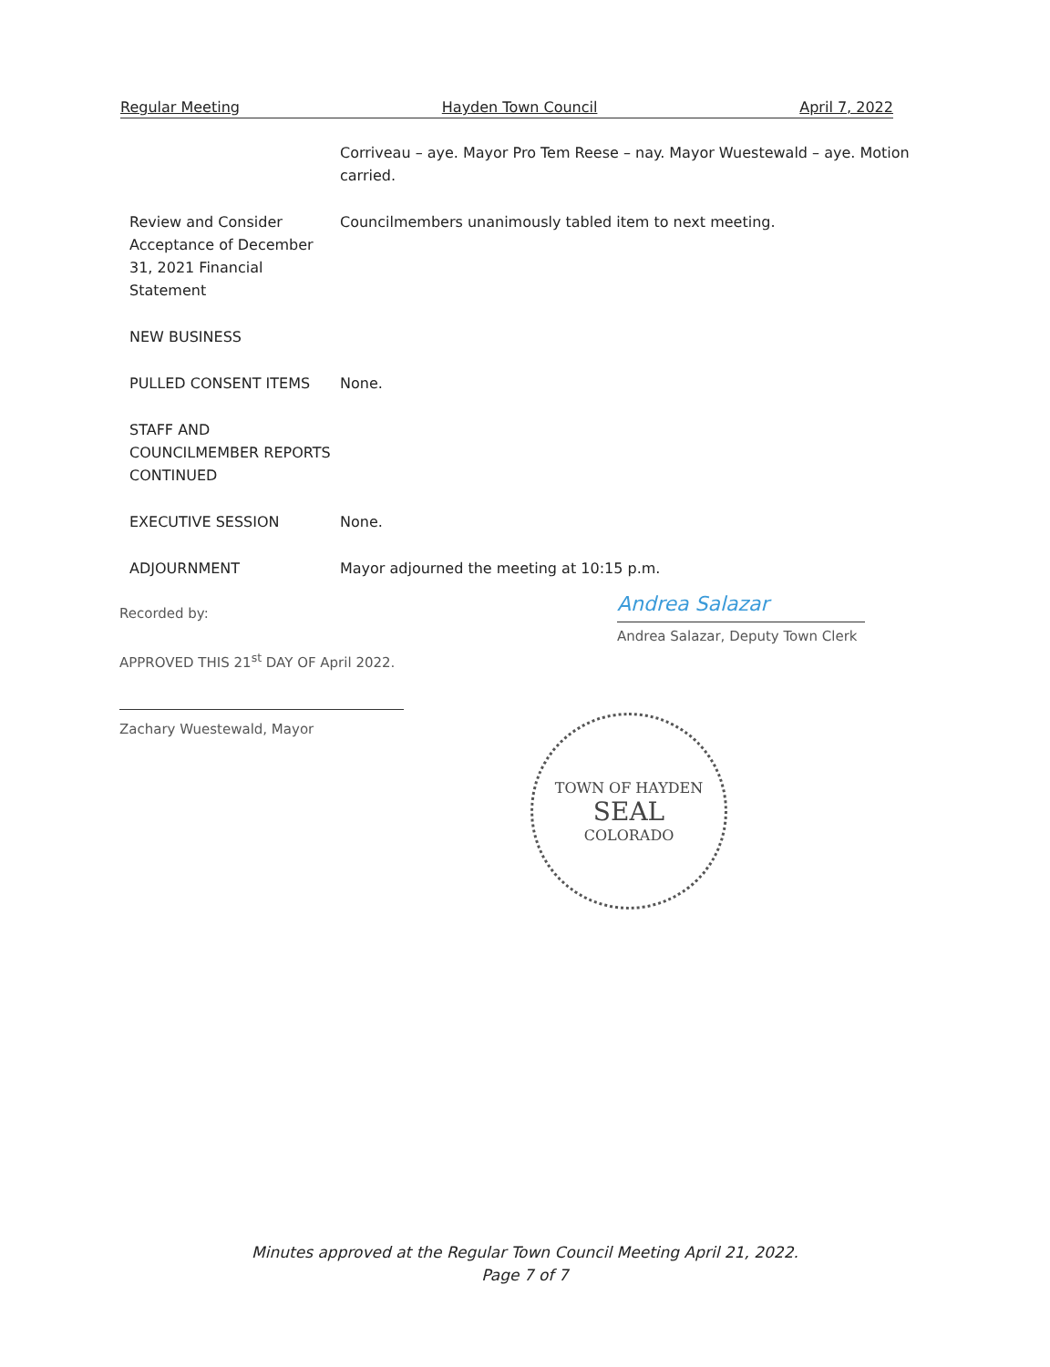Regular Meeting Hayden Town Council April 7, 2022
Corriveau – aye. Mayor Pro Tem Reese – nay. Mayor Wuestewald – aye. Motion carried.
Review and Consider Acceptance of December 31, 2021 Financial Statement
Councilmembers unanimously tabled item to next meeting.
NEW BUSINESS
PULLED CONSENT ITEMS None.
STAFF AND COUNCILMEMBER REPORTS CONTINUED
EXECUTIVE SESSION None.
ADJOURNMENT Mayor adjourned the meeting at 10:15 p.m.
Recorded by: Andrea Salazar
Andrea Salazar, Deputy Town Clerk
APPROVED THIS 21<sup>st</sup> DAY OF April 2022.
Zachary Wuestewald, Mayor
TOWN OF HAYDEN
SEAL
COLORADO
Minutes approved at the Regular Town Council Meeting April 21, 2022.
Page 7 of 7